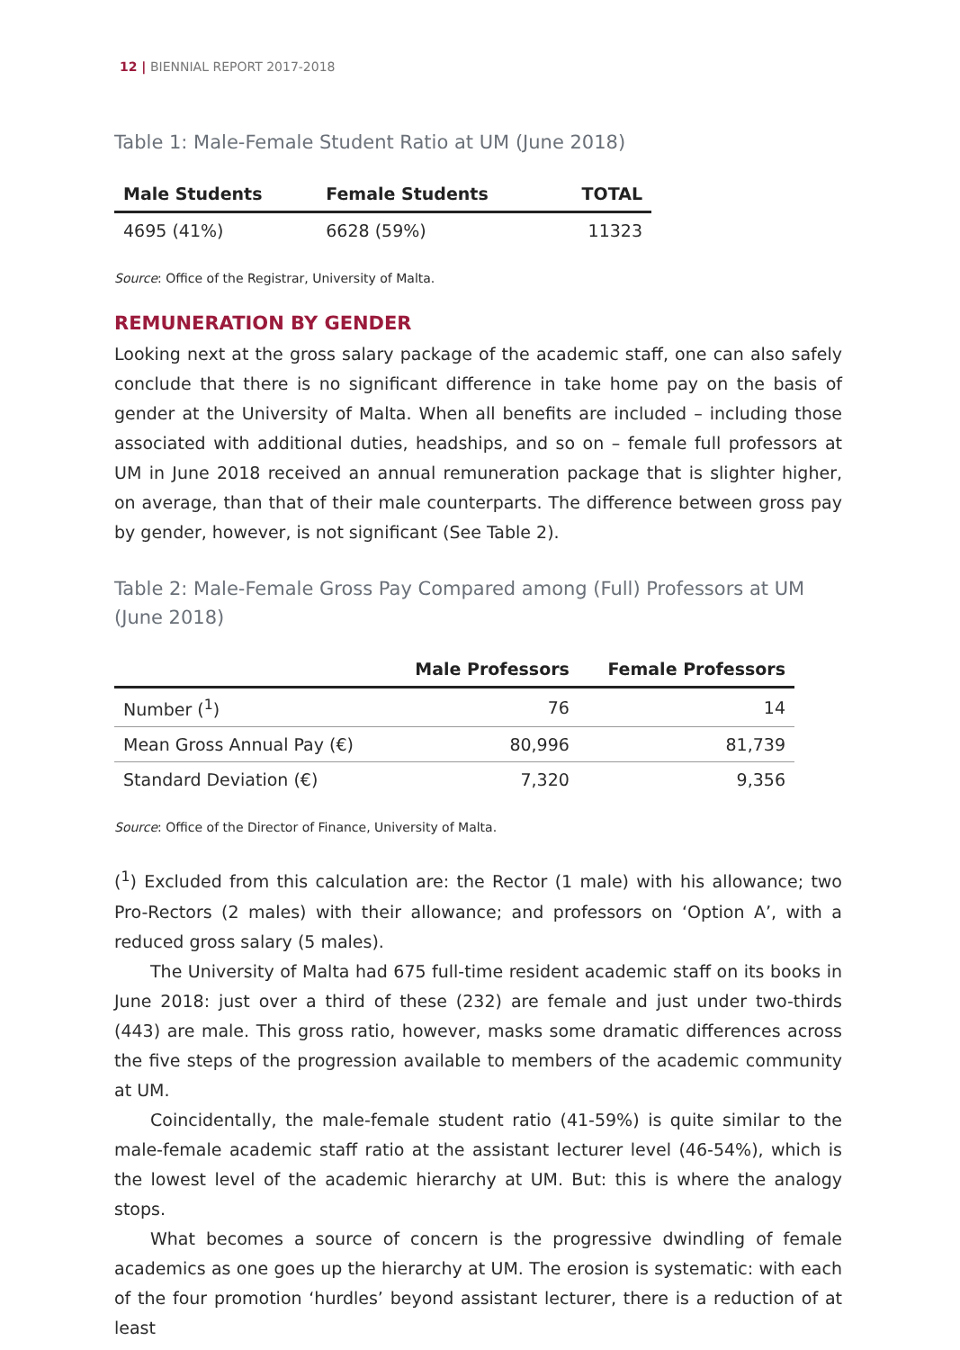12 | BIENNIAL REPORT 2017-2018
Table 1: Male-Female Student Ratio at UM (June 2018)
| Male Students | Female Students | TOTAL |
| --- | --- | --- |
| 4695 (41%) | 6628 (59%) | 11323 |
Source: Office of the Registrar, University of Malta.
REMUNERATION BY GENDER
Looking next at the gross salary package of the academic staff, one can also safely conclude that there is no significant difference in take home pay on the basis of gender at the University of Malta. When all benefits are included – including those associated with additional duties, headships, and so on – female full professors at UM in June 2018 received an annual remuneration package that is slighter higher, on average, than that of their male counterparts. The difference between gross pay by gender, however, is not significant (See Table 2).
Table 2: Male-Female Gross Pay Compared among (Full) Professors at UM (June 2018)
| | Male Professors | Female Professors |
| --- | --- | --- |
| Number (<sup>1</sup>) | 76 | 14 |
| Mean Gross Annual Pay (€) | 80,996 | 81,739 |
| Standard Deviation (€) | 7,320 | 9,356 |
Source: Office of the Director of Finance, University of Malta.
(<sup>1</sup>) Excluded from this calculation are: the Rector (1 male) with his allowance; two Pro-Rectors (2 males) with their allowance; and professors on ‘Option A’, with a reduced gross salary (5 males).
The University of Malta had 675 full-time resident academic staff on its books in June 2018: just over a third of these (232) are female and just under two-thirds (443) are male. This gross ratio, however, masks some dramatic differences across the five steps of the progression available to members of the academic community at UM.
Coincidentally, the male-female student ratio (41-59%) is quite similar to the male-female academic staff ratio at the assistant lecturer level (46-54%), which is the lowest level of the academic hierarchy at UM. But: this is where the analogy stops.
What becomes a source of concern is the progressive dwindling of female academics as one goes up the hierarchy at UM. The erosion is systematic: with each of the four promotion ‘hurdles’ beyond assistant lecturer, there is a reduction of at least